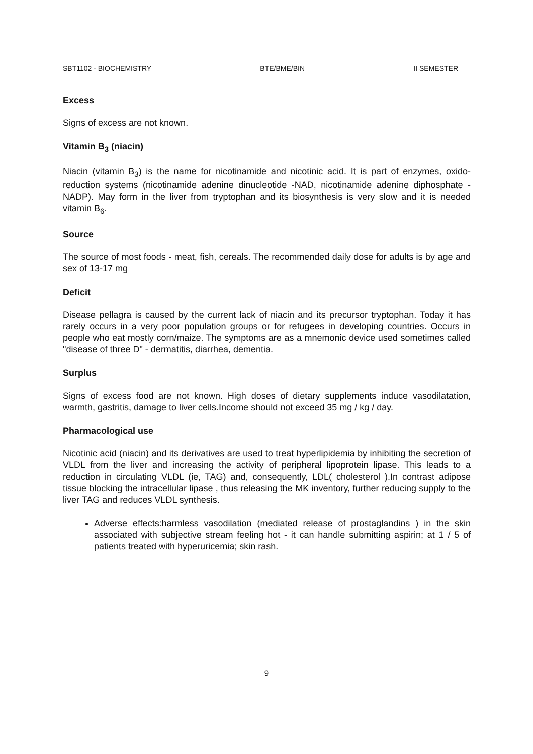SBT1102 - BIOCHEMISTRY BTE/BME/BIN II SEMESTER
Excess
Signs of excess are not known.
Vitamin B<sub>3</sub> (niacin)
Niacin (vitamin B<sub>3</sub>) is the name for nicotinamide and nicotinic acid. It is part of enzymes, oxido-reduction systems (nicotinamide adenine dinucleotide -NAD, nicotinamide adenine diphosphate -NADP). May form in the liver from tryptophan and its biosynthesis is very slow and it is needed vitamin B<sub>6</sub>.
Source
The source of most foods - meat, fish, cereals. The recommended daily dose for adults is by age and sex of 13-17 mg
Deficit
Disease pellagra is caused by the current lack of niacin and its precursor tryptophan. Today it has rarely occurs in a very poor population groups or for refugees in developing countries. Occurs in people who eat mostly corn/maize. The symptoms are as a mnemonic device used sometimes called "disease of three D" - dermatitis, diarrhea, dementia.
Surplus
Signs of excess food are not known. High doses of dietary supplements induce vasodilatation, warmth, gastritis, damage to liver cells.Income should not exceed 35 mg / kg / day.
Pharmacological use
Nicotinic acid (niacin) and its derivatives are used to treat hyperlipidemia by inhibiting the secretion of VLDL from the liver and increasing the activity of peripheral lipoprotein lipase. This leads to a reduction in circulating VLDL (ie, TAG) and, consequently, LDL( cholesterol ).In contrast adipose tissue blocking the intracellular lipase , thus releasing the MK inventory, further reducing supply to the liver TAG and reduces VLDL synthesis.
Adverse effects:harmless vasodilation (mediated release of prostaglandins ) in the skin associated with subjective stream feeling hot - it can handle submitting aspirin; at 1 / 5 of patients treated with hyperuricemia; skin rash.
9